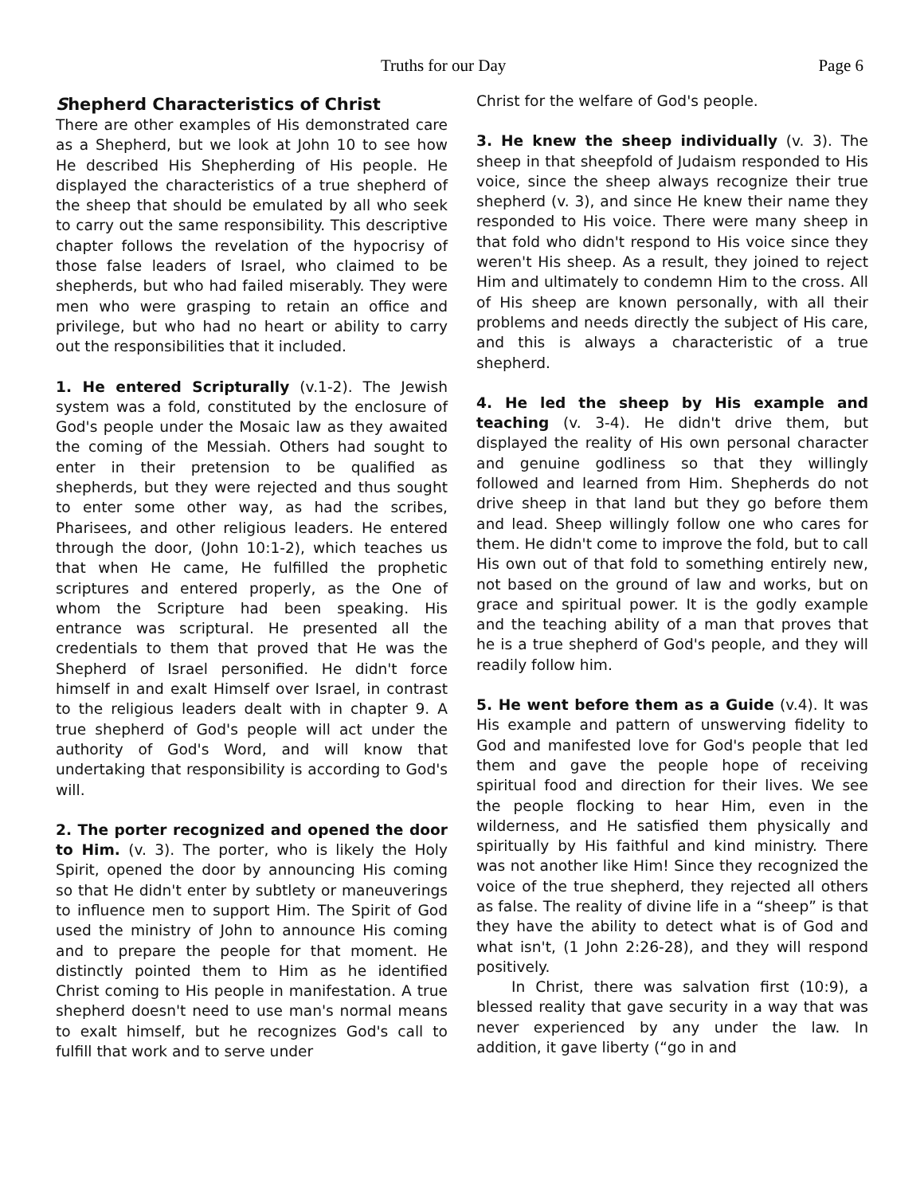Truths for our Day Page 6
Shepherd Characteristics of Christ
There are other examples of His demonstrated care as a Shepherd, but we look at John 10 to see how He described His Shepherding of His people. He displayed the characteristics of a true shepherd of the sheep that should be emulated by all who seek to carry out the same responsibility. This descriptive chapter follows the revelation of the hypocrisy of those false leaders of Israel, who claimed to be shepherds, but who had failed miserably. They were men who were grasping to retain an office and privilege, but who had no heart or ability to carry out the responsibilities that it included.
1. He entered Scripturally (v.1-2). The Jewish system was a fold, constituted by the enclosure of God's people under the Mosaic law as they awaited the coming of the Messiah. Others had sought to enter in their pretension to be qualified as shepherds, but they were rejected and thus sought to enter some other way, as had the scribes, Pharisees, and other religious leaders. He entered through the door, (John 10:1-2), which teaches us that when He came, He fulfilled the prophetic scriptures and entered properly, as the One of whom the Scripture had been speaking. His entrance was scriptural. He presented all the credentials to them that proved that He was the Shepherd of Israel personified. He didn't force himself in and exalt Himself over Israel, in contrast to the religious leaders dealt with in chapter 9. A true shepherd of God's people will act under the authority of God's Word, and will know that undertaking that responsibility is according to God's will.
2. The porter recognized and opened the door to Him. (v. 3). The porter, who is likely the Holy Spirit, opened the door by announcing His coming so that He didn't enter by subtlety or maneuverings to influence men to support Him. The Spirit of God used the ministry of John to announce His coming and to prepare the people for that moment. He distinctly pointed them to Him as he identified Christ coming to His people in manifestation. A true shepherd doesn't need to use man's normal means to exalt himself, but he recognizes God's call to fulfill that work and to serve under
Christ for the welfare of God's people.
3. He knew the sheep individually (v. 3). The sheep in that sheepfold of Judaism responded to His voice, since the sheep always recognize their true shepherd (v. 3), and since He knew their name they responded to His voice. There were many sheep in that fold who didn't respond to His voice since they weren't His sheep. As a result, they joined to reject Him and ultimately to condemn Him to the cross. All of His sheep are known personally, with all their problems and needs directly the subject of His care, and this is always a characteristic of a true shepherd.
4. He led the sheep by His example and teaching (v. 3-4). He didn't drive them, but displayed the reality of His own personal character and genuine godliness so that they willingly followed and learned from Him. Shepherds do not drive sheep in that land but they go before them and lead. Sheep willingly follow one who cares for them. He didn't come to improve the fold, but to call His own out of that fold to something entirely new, not based on the ground of law and works, but on grace and spiritual power. It is the godly example and the teaching ability of a man that proves that he is a true shepherd of God's people, and they will readily follow him.
5. He went before them as a Guide (v.4). It was His example and pattern of unswerving fidelity to God and manifested love for God's people that led them and gave the people hope of receiving spiritual food and direction for their lives. We see the people flocking to hear Him, even in the wilderness, and He satisfied them physically and spiritually by His faithful and kind ministry. There was not another like Him! Since they recognized the voice of the true shepherd, they rejected all others as false. The reality of divine life in a “sheep” is that they have the ability to detect what is of God and what isn't, (1 John 2:26-28), and they will respond positively.
In Christ, there was salvation first (10:9), a blessed reality that gave security in a way that was never experienced by any under the law. In addition, it gave liberty (“go in and